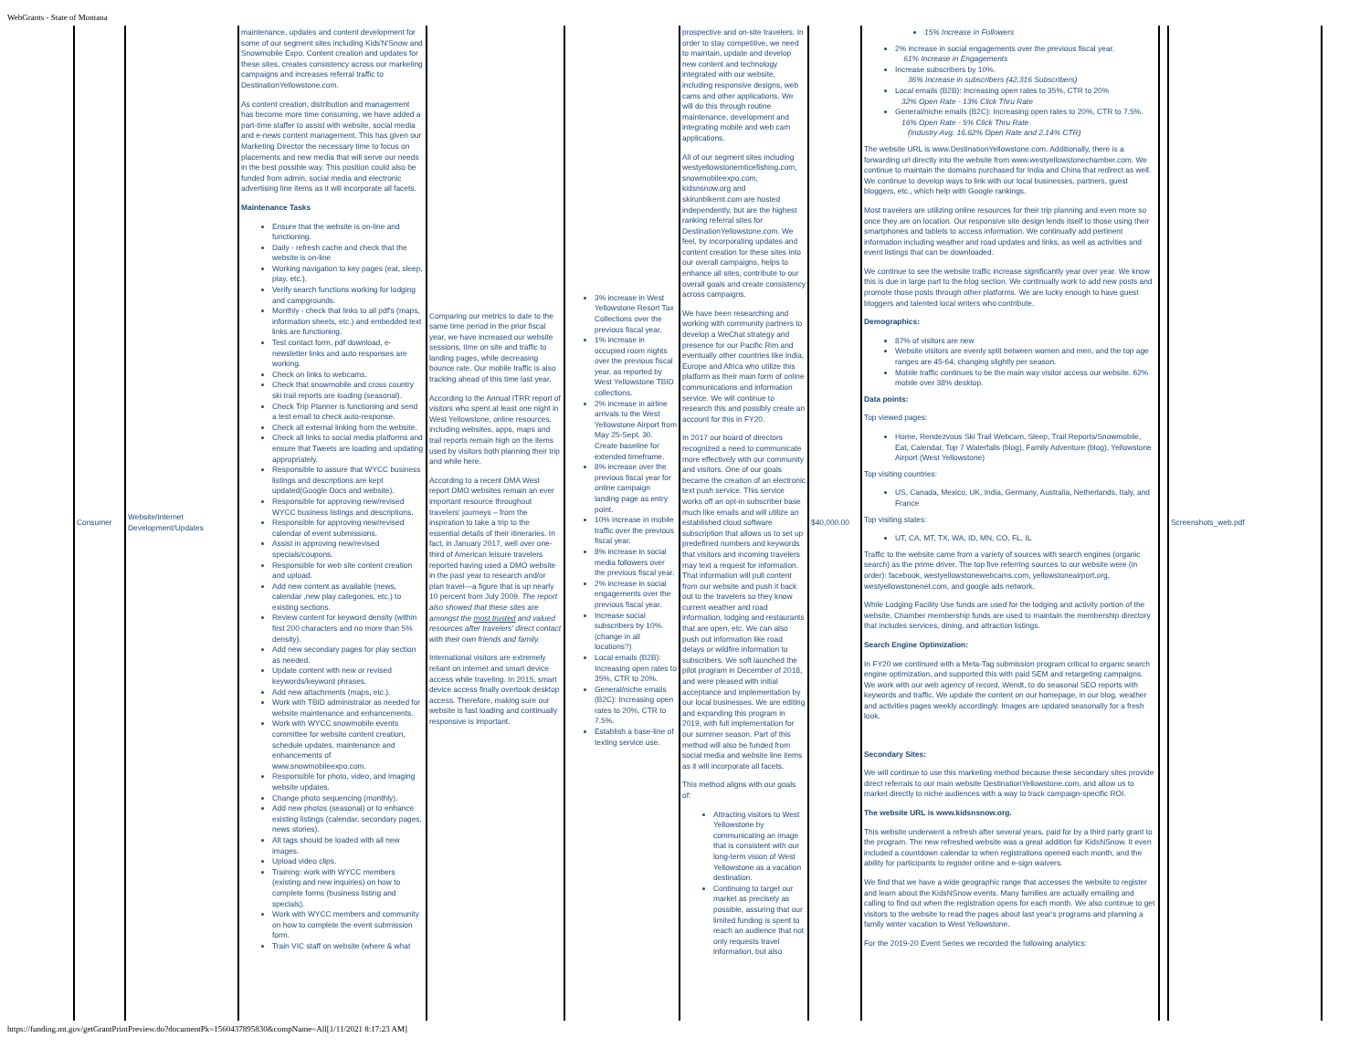WebGrants - State of Montana
| Consumer | Website/Internet Development/Updates | maintenance, updates and content development for some of our segment sites including Kids'N'Snow and Snowmobile Expo. Content creation and updates for these sites, creates consistency across our marketing campaigns and increases referral traffic to DestinationYellowstone.com. As content creation, distribution and management has become more time consuming, we have added a part-time staffer to assist with website, social media and e-news content management. This has given our Marketing Director the necessary time to focus on placements and new media that will serve our needs in the best possible way. This position could also be funded from admin, social media and electronic advertising line items as it will incorporate all facets. Maintenance Tasks Ensure that the website is on-line and functioning. Daily - refresh cache and check that the website is on-line Working navigation to key pages (eat, sleep, play, etc.). Verify search functions working for lodging and campgrounds. Monthly - check that links to all pdf's (maps, information sheets, etc.) and embedded text links are functioning. Test contact form, pdf download, e-newsletter links and auto responses are working. Check on links to webcams. Check that snowmobile and cross country ski trail reports are loading (seasonal). Check Trip Planner is functioning and send a test email to check auto-response. Check all external linking from the website. Check all links to social media platforms and ensure that Tweets are loading and updating appropriately. Responsible to assure that WYCC business listings and descriptions are kept updated(Google Docs and website). Responsible for approving new/revised WYCC business listings and descriptions. Responsible for approving new/revised calendar of event submissions. Assist in approving new/revised specials/coupons. Responsible for web site content creation and upload. Add new content as available (news, calendar ,new play categories, etc.) to existing sections. Review content for keyword density (within first 200 characters and no more than 5% density). Add new secondary pages for play section as needed. Update content with new or revised keywords/keyword phrases. Add new attachments (maps, etc.). Work with TBID administrator as needed for website maintenance and enhancements. Work with WYCC snowmobile events committee for website content creation, schedule updates, maintenance and enhancements of www.snowmobileexpo.com. Responsible for photo, video, and imaging website updates. Change photo sequencing (monthly). Add new photos (seasonal) or to enhance existing listings (calendar, secondary pages, news stories). Alt tags should be loaded with all new images. Upload video clips. Training: work with WYCC members (existing and new inquiries) on how to complete forms (business listing and specials). Work with WYCC members and community on how to complete the event submission form. Train VIC staff on website (where & what | Comparing our metrics to date to the same time period in the prior fiscal year, we have increased our website sessions, time on site and traffic to landing pages, while decreasing bounce rate. Our mobile traffic is also tracking ahead of this time last year. According to the Annual ITRR report of visitors who spent at least one night in West Yellowstone, online resources, including websites, apps, maps and trail reports remain high on the items used by visitors both planning their trip and while here. According to a recent DMA West report DMO websites remain an ever important resource throughout travelers' journeys – from the inspiration to take a trip to the essential details of their itineraries. In fact, in January 2017, well over one-third of American leisure travelers reported having used a DMO website in the past year to research and/or plan travel—a figure that is up nearly 10 percent from July 2009. The report also showed that these sites are amongst the most trusted and valued resources after travelers' direct contact with their own friends and family. International visitors are extremely reliant on internet and smart device access while traveling. In 2015, smart device access finally overtook desktop access. Therefore, making sure our website is fast loading and continually responsive is important. | 3% increase in West Yellowstone Resort Tax Collections over the previous fiscal year. 1% increase in occupied room nights over the previous fiscal year, as reported by West Yellowstone TBID collections. 2% increase in airline arrivals to the West Yellowstone Airport from May 25-Sept. 30. Create baseline for extended timeframe. 8% increase over the previous fiscal year for online campaign landing page as entry point. 10% increase in mobile traffic over the previous fiscal year. 8% increase in social media followers over the previous fiscal year. 2% increase in social engagements over the previous fiscal year. Increase social subscribers by 10%. (change in all locations?) Local emails (B2B): Increasing open rates to 35%, CTR to 20%. General/niche emails (B2C): Increasing open rates to 20%, CTR to 7.5%. Establish a base-line of texting service use. | prospective and on-site travelers. In order to stay competitive, we need to maintain, update and develop new content and technology integrated with our website, including responsive designs, web cams and other applications. We will do this through routine maintenance, development and integrating mobile and web cam applications. All of our segment sites including westyellowstonemticefishing.com, snowmobileexpo.com, kidsnsnow.org and skirunbikemt.com are hosted independently, but are the highest ranking referral sites for DestinationYellowstone.com. We feel, by incorporating updates and content creation for these sites into our overall campaigns, helps to enhance all sites, contribute to our overall goals and create consistency across campaigns. We have been researching and working with community partners to develop a WeChat strategy and presence for our Pacific Rim and eventually other countries like India, Europe and Africa who utilize this platform as their main form of online communications and information service. We will continue to research this and possibly create an account for this in FY20. In 2017 our board of directors recognized a need to communicate more effectively with our community and visitors. One of our goals became the creation of an electronic text push service. This service works off an opt-in subscriber base much like emails and will utilize an established cloud software subscription that allows us to set up predefined numbers and keywords that visitors and incoming travelers may text a request for information. That information will pull content from our website and push it back out to the travelers so they know current weather and road information, lodging and restaurants that are open, etc. We can also push out information like road delays or wildfire information to subscribers. We soft launched the pilot program in December of 2018, and were pleased with initial acceptance and implementation by our local businesses. We are editing and expanding this program in 2019, with full implementation for our summer season. Part of this method will also be funded from social media and website line items as it will incorporate all facets. This method aligns with our goals of: Attracting visitors to West Yellowstone by communicating an image that is consistent with our long-term vision of West Yellowstone as a vacation destination. Continuing to target our market as precisely as possible, assuring that our limited funding is spent to reach an audience that not only requests travel information, but also | $40,000.00 | 15% Increase in Followers 2% increase in social engagements over the previous fiscal year. 61% Increase in Engagements Increase subscribers by 10%. 36% Increase in subscribers (42,316 Subscribers) Local emails (B2B): Increasing open rates to 35%, CTR to 20% 32% Open Rate - 13% Click Thru Rate General/niche emails (B2C): Increasing open rates to 20%, CTR to 7.5%. 16% Open Rate - 5% Click Thru Rate (Industry Avg. 16.62% Open Rate and 2.14% CTR) The website URL is www.DestinationYellowstone.com. Additionally, there is a forwarding url directly into the website from www.westyellowstonechamber.com. We continue to maintain the domains purchased for India and China that redirect as well. We continue to develop ways to link with our local businesses, partners, guest bloggers, etc., which help with Google rankings. Most travelers are utilizing online resources for their trip planning and even more so once they are on location. Our responsive site design lends itself to those using their smartphones and tablets to access information. We continually add pertinent information including weather and road updates and links, as well as activities and event listings that can be downloaded. We continue to see the website traffic increase significantly year over year. We know this is due in large part to the blog section. We continually work to add new posts and promote those posts through other platforms. We are lucky enough to have guest bloggers and talented local writers who contribute. Demographics: 87% of visitors are new Website visitors are evenly split between women and men, and the top age ranges are 45-64, changing slightly per season. Mobile traffic continues to be the main way visitor access our website. 62% mobile over 38% desktop. Data points: Top viewed pages: Home, Rendezvous Ski Trail Webcam, Sleep, Trail Reports/Snowmobile, Eat, Calendar, Top 7 Waterfalls (blog), Family Adventure (blog), Yellowstone Airport (West Yellowstone) Top visiting countries: US, Canada, Mexico, UK, India, Germany, Australia, Netherlands, Italy, and France Top visiting states: UT, CA, MT, TX, WA, ID, MN, CO, FL, IL Traffic to the website came from a variety of sources with search engines (organic search) as the prime driver. The top five referring sources to our website were (in order): facebook, westyellowstonewebcams.com, yellowstoneairport.org, westyellowstonenet.com, and google ads network. While Lodging Facility Use funds are used for the lodging and activity portion of the website, Chamber membership funds are used to maintain the membership directory that includes services, dining, and attraction listings. Search Engine Optimization: In FY20 we continued with a Meta-Tag submission program critical to organic search engine optimization, and supported this with paid SEM and retargeting campaigns. We work with our web agency of record, Wendt, to do seasonal SEO reports with keywords and traffic. We update the content on our homepage, in our blog, weather and activities pages weekly accordingly. Images are updated seasonally for a fresh look. Secondary Sites: We will continue to use this marketing method because these secondary sites provide direct referrals to our main website DestinationYellowstone.com, and allow us to market directly to niche audiences with a way to track campaign-specific ROI. The website URL is www.kidsnsnow.org. This website underwent a refresh after several years, paid for by a third party grant to the program. The new refreshed website was a great addition for KidsNSnow. It even included a countdown calendar to when registrations opened each month, and the ability for participants to register online and e-sign waivers. We find that we have a wide geographic range that accesses the website to register and learn about the KidsNSnow events. Many families are actually emailing and calling to find out when the registration opens for each month. We also continue to get visitors to the website to read the pages about last year's programs and planning a family winter vacation to West Yellowstone. For the 2019-20 Event Series we recorded the following analytics: | | Screenshots_web.pdf |
https://funding.mt.gov/getGrantPrintPreview.do?documentPk=1560437895830&compName=All[1/11/2021 8:17:23 AM]